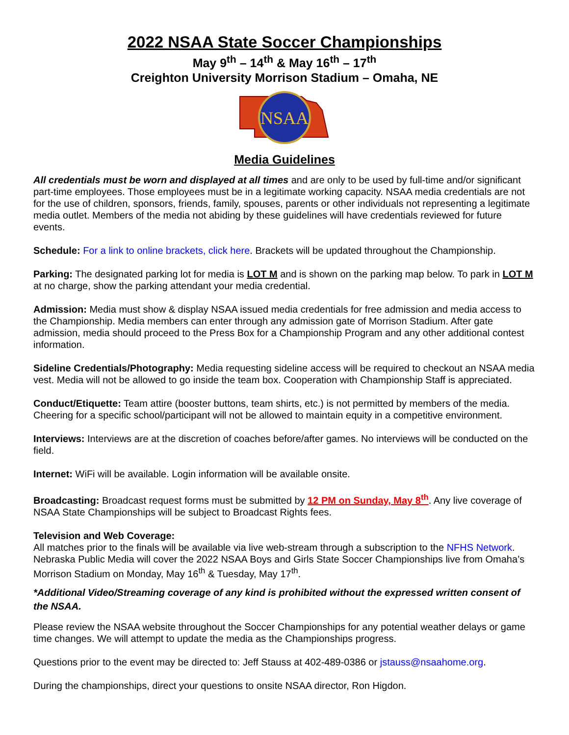2022 NSAA State Soccer Championships
May 9<sup>th</sup> – 14<sup>th</sup> & May 16<sup>th</sup> – 17<sup>th</sup>
Creighton University Morrison Stadium – Omaha, NE
NSAA
Media Guidelines
All credentials must be worn and displayed at all times and are only to be used by full-time and/or significant part-time employees. Those employees must be in a legitimate working capacity. NSAA media credentials are not for the use of children, sponsors, friends, family, spouses, parents or other individuals not representing a legitimate media outlet. Members of the media not abiding by these guidelines will have credentials reviewed for future events.
Schedule: For a link to online brackets, click here. Brackets will be updated throughout the Championship.
Parking: The designated parking lot for media is LOT M and is shown on the parking map below. To park in LOT M at no charge, show the parking attendant your media credential.
Admission: Media must show & display NSAA issued media credentials for free admission and media access to the Championship. Media members can enter through any admission gate of Morrison Stadium. After gate admission, media should proceed to the Press Box for a Championship Program and any other additional contest information.
Sideline Credentials/Photography: Media requesting sideline access will be required to checkout an NSAA media vest. Media will not be allowed to go inside the team box. Cooperation with Championship Staff is appreciated.
Conduct/Etiquette: Team attire (booster buttons, team shirts, etc.) is not permitted by members of the media. Cheering for a specific school/participant will not be allowed to maintain equity in a competitive environment.
Interviews: Interviews are at the discretion of coaches before/after games. No interviews will be conducted on the field.
Internet: WiFi will be available. Login information will be available onsite.
Broadcasting: Broadcast request forms must be submitted by 12 PM on Sunday, May 8<sup>th</sup>. Any live coverage of NSAA State Championships will be subject to Broadcast Rights fees.
Television and Web Coverage:
All matches prior to the finals will be available via live web-stream through a subscription to the NFHS Network. Nebraska Public Media will cover the 2022 NSAA Boys and Girls State Soccer Championships live from Omaha’s Morrison Stadium on Monday, May 16<sup>th</sup> & Tuesday, May 17<sup>th</sup>.
*Additional Video/Streaming coverage of any kind is prohibited without the expressed written consent of the NSAA.
Please review the NSAA website throughout the Soccer Championships for any potential weather delays or game time changes. We will attempt to update the media as the Championships progress.
Questions prior to the event may be directed to: Jeff Stauss at 402-489-0386 or jstauss@nsaahome.org.
During the championships, direct your questions to onsite NSAA director, Ron Higdon.